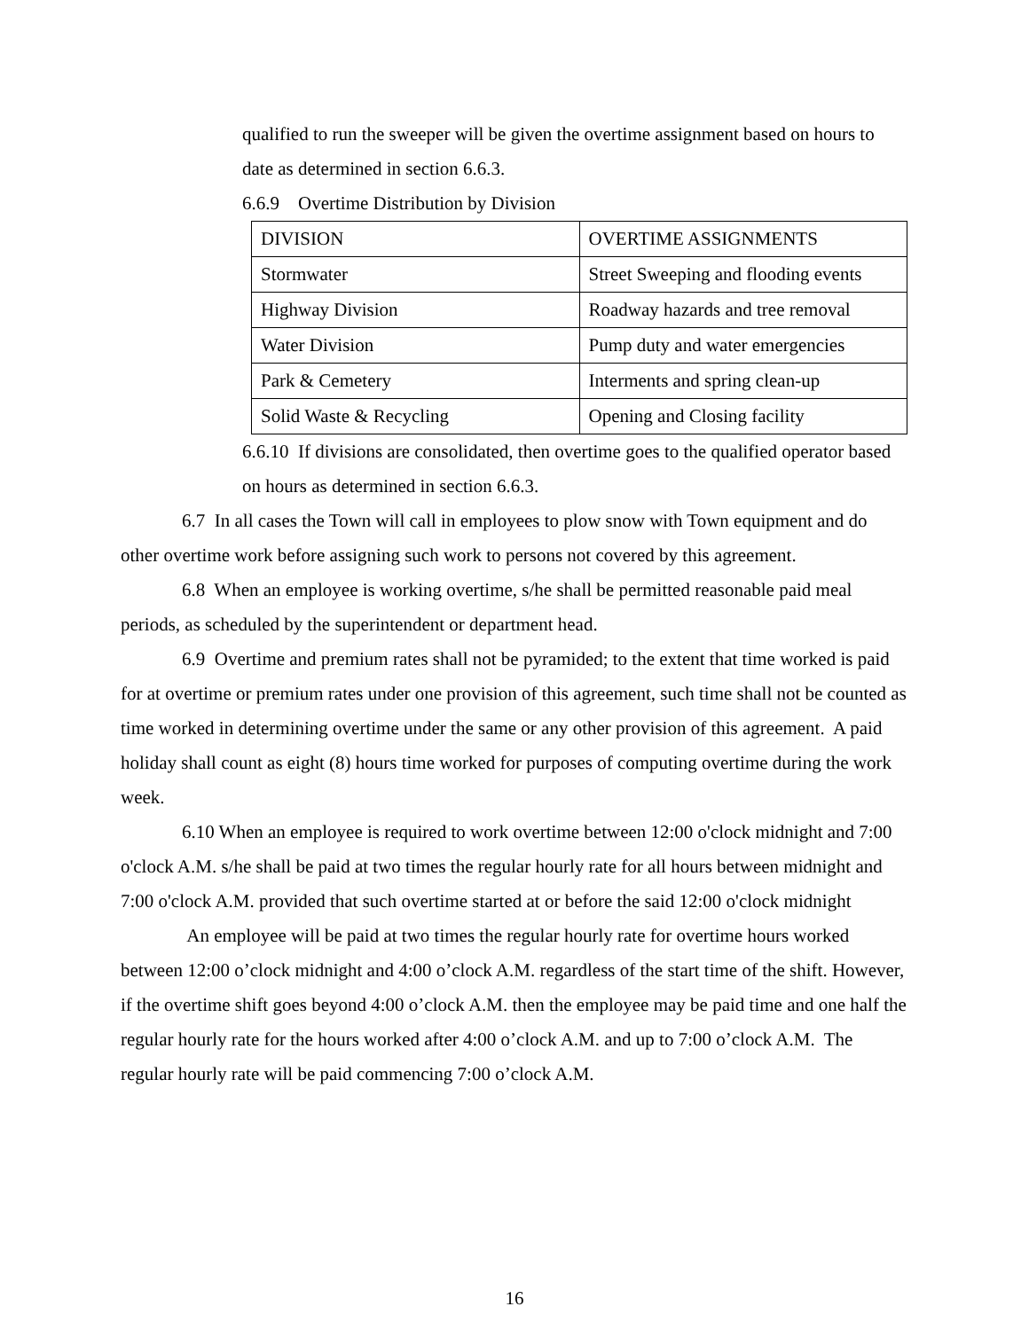qualified to run the sweeper will be given the overtime assignment based on hours to date as determined in section 6.6.3.
6.6.9 Overtime Distribution by Division
| DIVISION | OVERTIME ASSIGNMENTS |
| Stormwater | Street Sweeping and flooding events |
| Highway Division | Roadway hazards and tree removal |
| Water Division | Pump duty and water emergencies |
| Park & Cemetery | Interments and spring clean-up |
| Solid Waste & Recycling | Opening and Closing facility |
6.6.10 If divisions are consolidated, then overtime goes to the qualified operator based on hours as determined in section 6.6.3.
6.7 In all cases the Town will call in employees to plow snow with Town equipment and do other overtime work before assigning such work to persons not covered by this agreement.
6.8 When an employee is working overtime, s/he shall be permitted reasonable paid meal periods, as scheduled by the superintendent or department head.
6.9 Overtime and premium rates shall not be pyramided; to the extent that time worked is paid for at overtime or premium rates under one provision of this agreement, such time shall not be counted as time worked in determining overtime under the same or any other provision of this agreement. A paid holiday shall count as eight (8) hours time worked for purposes of computing overtime during the work week.
6.10 When an employee is required to work overtime between 12:00 o'clock midnight and 7:00 o'clock A.M. s/he shall be paid at two times the regular hourly rate for all hours between midnight and 7:00 o'clock A.M. provided that such overtime started at or before the said 12:00 o'clock midnight
An employee will be paid at two times the regular hourly rate for overtime hours worked between 12:00 o’clock midnight and 4:00 o’clock A.M. regardless of the start time of the shift. However, if the overtime shift goes beyond 4:00 o’clock A.M. then the employee may be paid time and one half the regular hourly rate for the hours worked after 4:00 o’clock A.M. and up to 7:00 o’clock A.M. The regular hourly rate will be paid commencing 7:00 o’clock A.M.
16